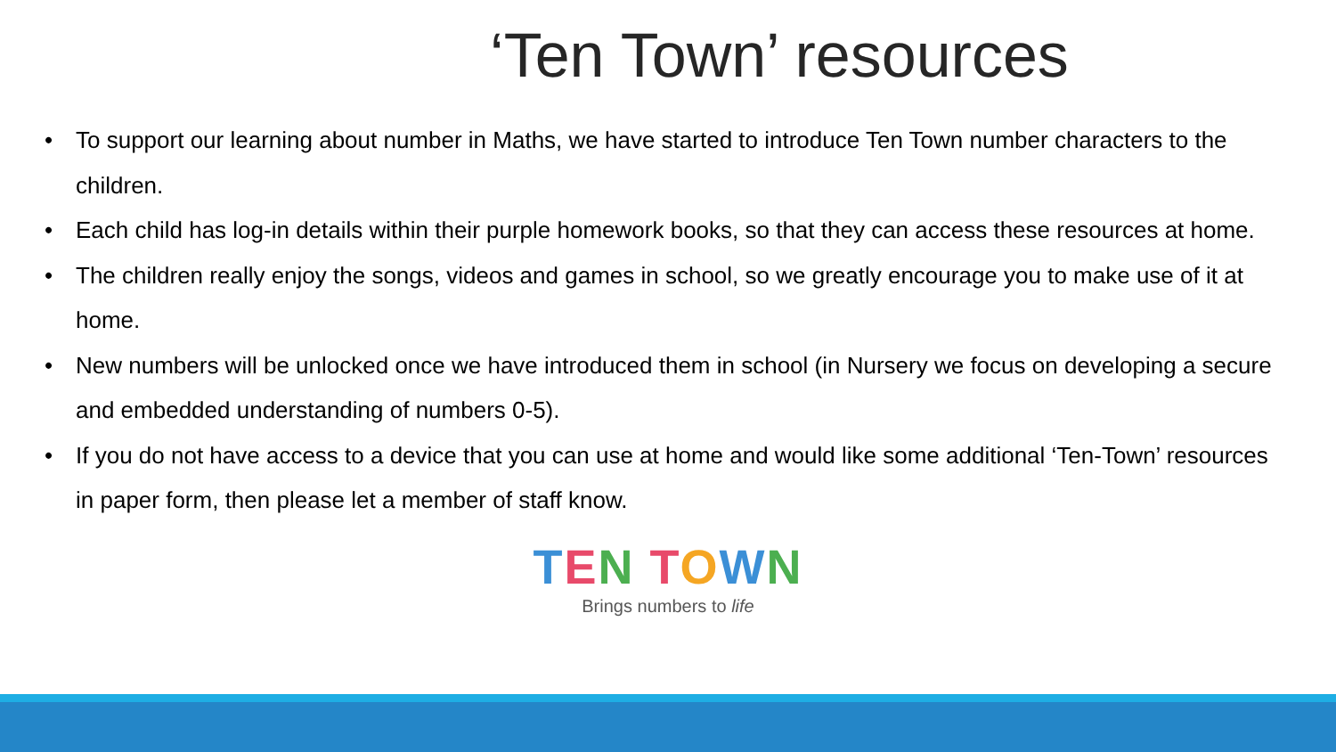‘Ten Town’ resources
• To support our learning about number in Maths, we have started to introduce Ten Town number characters to the children.
• Each child has log-in details within their purple homework books, so that they can access these resources at home.
• The children really enjoy the songs, videos and games in school, so we greatly encourage you to make use of it at home.
• New numbers will be unlocked once we have introduced them in school (in Nursery we focus on developing a secure and embedded understanding of numbers 0-5).
• If you do not have access to a device that you can use at home and would like some additional ‘Ten-Town’ resources in paper form, then please let a member of staff know.
TEN TOWN
Brings numbers to life